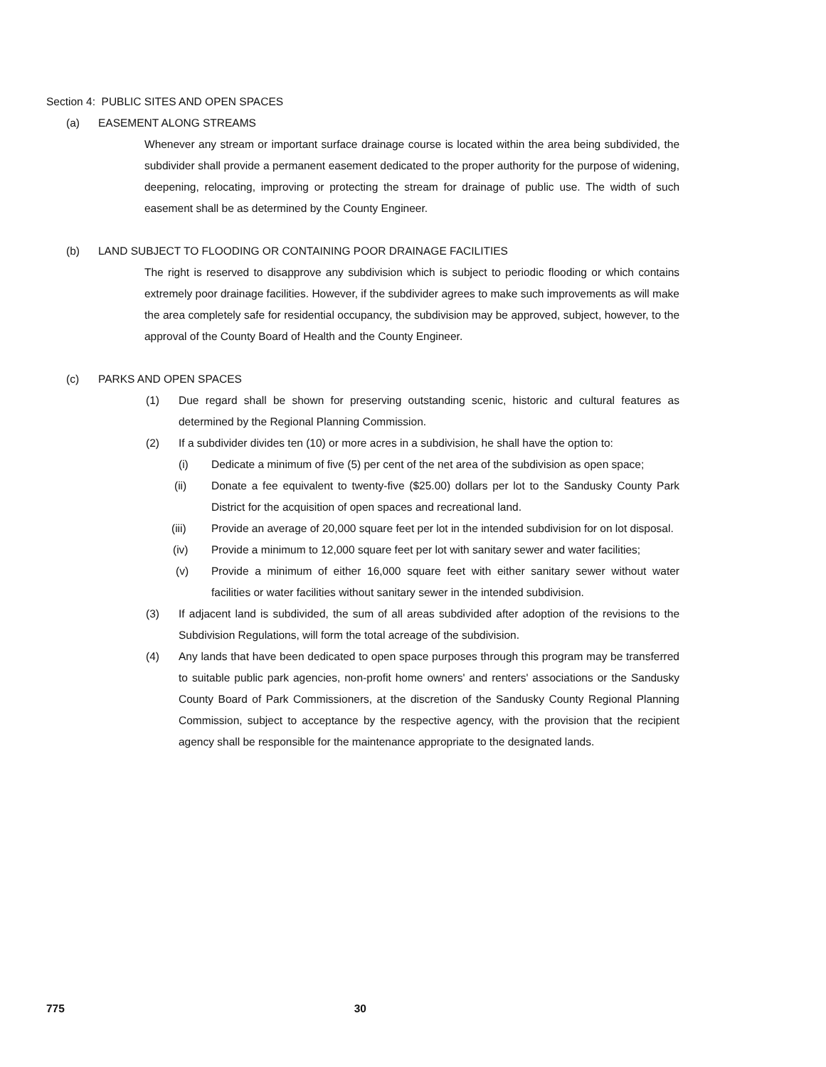Section 4: PUBLIC SITES AND OPEN SPACES
(a) EASEMENT ALONG STREAMS
Whenever any stream or important surface drainage course is located within the area being subdivided, the subdivider shall provide a permanent easement dedicated to the proper authority for the purpose of widening, deepening, relocating, improving or protecting the stream for drainage of public use. The width of such easement shall be as determined by the County Engineer.
(b) LAND SUBJECT TO FLOODING OR CONTAINING POOR DRAINAGE FACILITIES
The right is reserved to disapprove any subdivision which is subject to periodic flooding or which contains extremely poor drainage facilities. However, if the subdivider agrees to make such improvements as will make the area completely safe for residential occupancy, the subdivision may be approved, subject, however, to the approval of the County Board of Health and the County Engineer.
(c) PARKS AND OPEN SPACES
(1) Due regard shall be shown for preserving outstanding scenic, historic and cultural features as determined by the Regional Planning Commission.
(2) If a subdivider divides ten (10) or more acres in a subdivision, he shall have the option to:
(i) Dedicate a minimum of five (5) per cent of the net area of the subdivision as open space;
(ii) Donate a fee equivalent to twenty-five ($25.00) dollars per lot to the Sandusky County Park District for the acquisition of open spaces and recreational land.
(iii) Provide an average of 20,000 square feet per lot in the intended subdivision for on lot disposal.
(iv) Provide a minimum to 12,000 square feet per lot with sanitary sewer and water facilities;
(v) Provide a minimum of either 16,000 square feet with either sanitary sewer without water facilities or water facilities without sanitary sewer in the intended subdivision.
(3) If adjacent land is subdivided, the sum of all areas subdivided after adoption of the revisions to the Subdivision Regulations, will form the total acreage of the subdivision.
(4) Any lands that have been dedicated to open space purposes through this program may be transferred to suitable public park agencies, non-profit home owners' and renters' associations or the Sandusky County Board of Park Commissioners, at the discretion of the Sandusky County Regional Planning Commission, subject to acceptance by the respective agency, with the provision that the recipient agency shall be responsible for the maintenance appropriate to the designated lands.
775 30